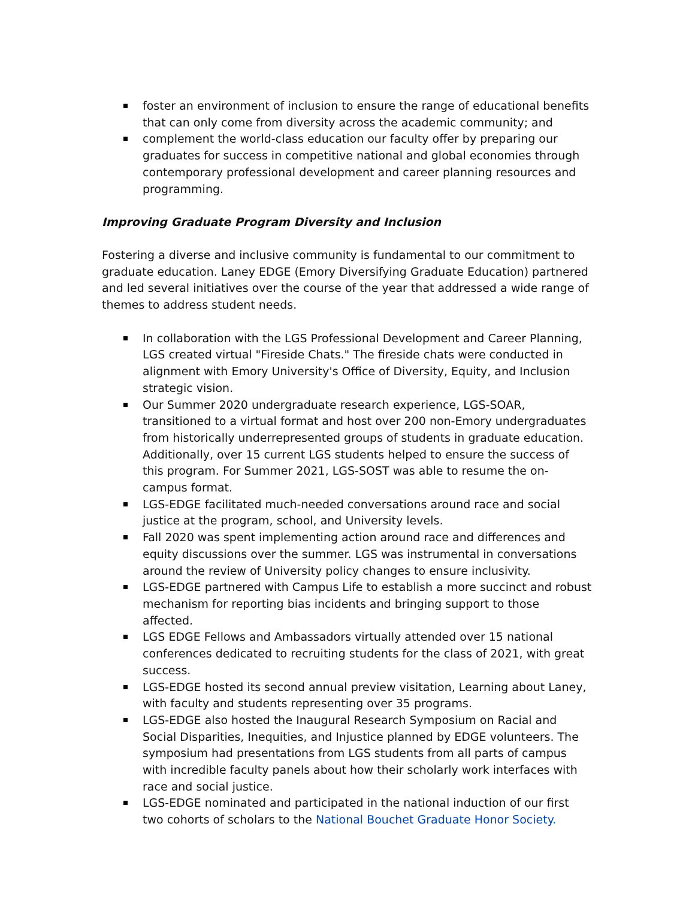foster an environment of inclusion to ensure the range of educational benefits that can only come from diversity across the academic community; and
complement the world-class education our faculty offer by preparing our graduates for success in competitive national and global economies through contemporary professional development and career planning resources and programming.
Improving Graduate Program Diversity and Inclusion
Fostering a diverse and inclusive community is fundamental to our commitment to graduate education. Laney EDGE (Emory Diversifying Graduate Education) partnered and led several initiatives over the course of the year that addressed a wide range of themes to address student needs.
In collaboration with the LGS Professional Development and Career Planning, LGS created virtual "Fireside Chats." The fireside chats were conducted in alignment with Emory University's Office of Diversity, Equity, and Inclusion strategic vision.
Our Summer 2020 undergraduate research experience, LGS-SOAR, transitioned to a virtual format and host over 200 non-Emory undergraduates from historically underrepresented groups of students in graduate education. Additionally, over 15 current LGS students helped to ensure the success of this program. For Summer 2021, LGS-SOST was able to resume the on-campus format.
LGS-EDGE facilitated much-needed conversations around race and social justice at the program, school, and University levels.
Fall 2020 was spent implementing action around race and differences and equity discussions over the summer. LGS was instrumental in conversations around the review of University policy changes to ensure inclusivity.
LGS-EDGE partnered with Campus Life to establish a more succinct and robust mechanism for reporting bias incidents and bringing support to those affected.
LGS EDGE Fellows and Ambassadors virtually attended over 15 national conferences dedicated to recruiting students for the class of 2021, with great success.
LGS-EDGE hosted its second annual preview visitation, Learning about Laney, with faculty and students representing over 35 programs.
LGS-EDGE also hosted the Inaugural Research Symposium on Racial and Social Disparities, Inequities, and Injustice planned by EDGE volunteers. The symposium had presentations from LGS students from all parts of campus with incredible faculty panels about how their scholarly work interfaces with race and social justice.
LGS-EDGE nominated and participated in the national induction of our first two cohorts of scholars to the National Bouchet Graduate Honor Society.